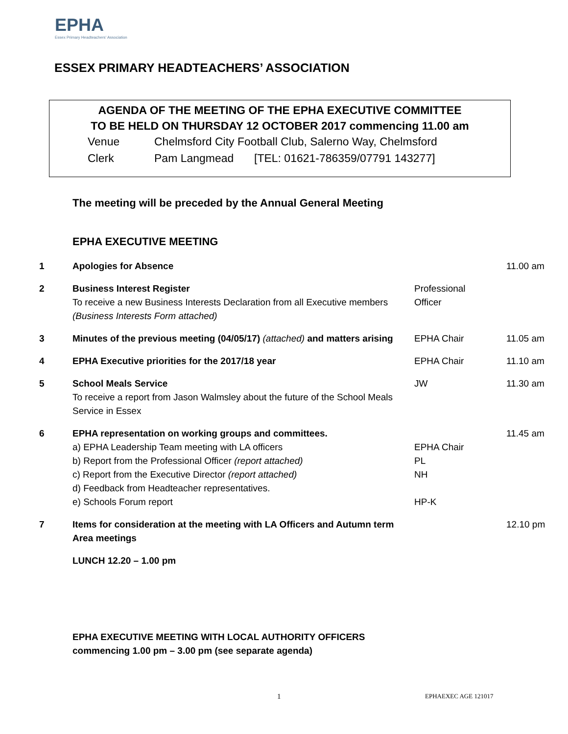EPHA
Essex Primary Headteachers' Association
ESSEX PRIMARY HEADTEACHERS’ ASSOCIATION
AGENDA OF THE MEETING OF THE EPHA EXECUTIVE COMMITTEE
TO BE HELD ON THURSDAY 12 OCTOBER 2017 commencing 11.00 am
| Venue | Chelmsford City Football Club, Salerno Way, Chelmsford | |
| Clerk | Pam Langmead | [TEL: 01621-786359/07791 143277] |
The meeting will be preceded by the Annual General Meeting
EPHA EXECUTIVE MEETING
| 1 | Apologies for Absence | | 11.00 am |
| 2 | Business Interest Register To receive a new Business Interests Declaration from all Executive members (Business Interests Form attached) | Professional Officer | |
| 3 | Minutes of the previous meeting (04/05/17) (attached) and matters arising | EPHA Chair | 11.05 am |
| 4 | EPHA Executive priorities for the 2017/18 year | EPHA Chair | 11.10 am |
| 5 | School Meals Service To receive a report from Jason Walmsley about the future of the School Meals Service in Essex | JW | 11.30 am |
| 6 | EPHA representation on working groups and committees. a) EPHA Leadership Team meeting with LA officers b) Report from the Professional Officer (report attached) c) Report from the Executive Director (report attached) d) Feedback from Headteacher representatives. e) Schools Forum report | EPHA Chair PL NH HP-K | 11.45 am |
| 7 | Items for consideration at the meeting with LA Officers and Autumn term Area meetings | | 12.10 pm |
| | LUNCH 12.20 – 1.00 pm | | |
EPHA EXECUTIVE MEETING WITH LOCAL AUTHORITY OFFICERS
commencing 1.00 pm – 3.00 pm (see separate agenda)
1 EPHAEXEC AGE 121017